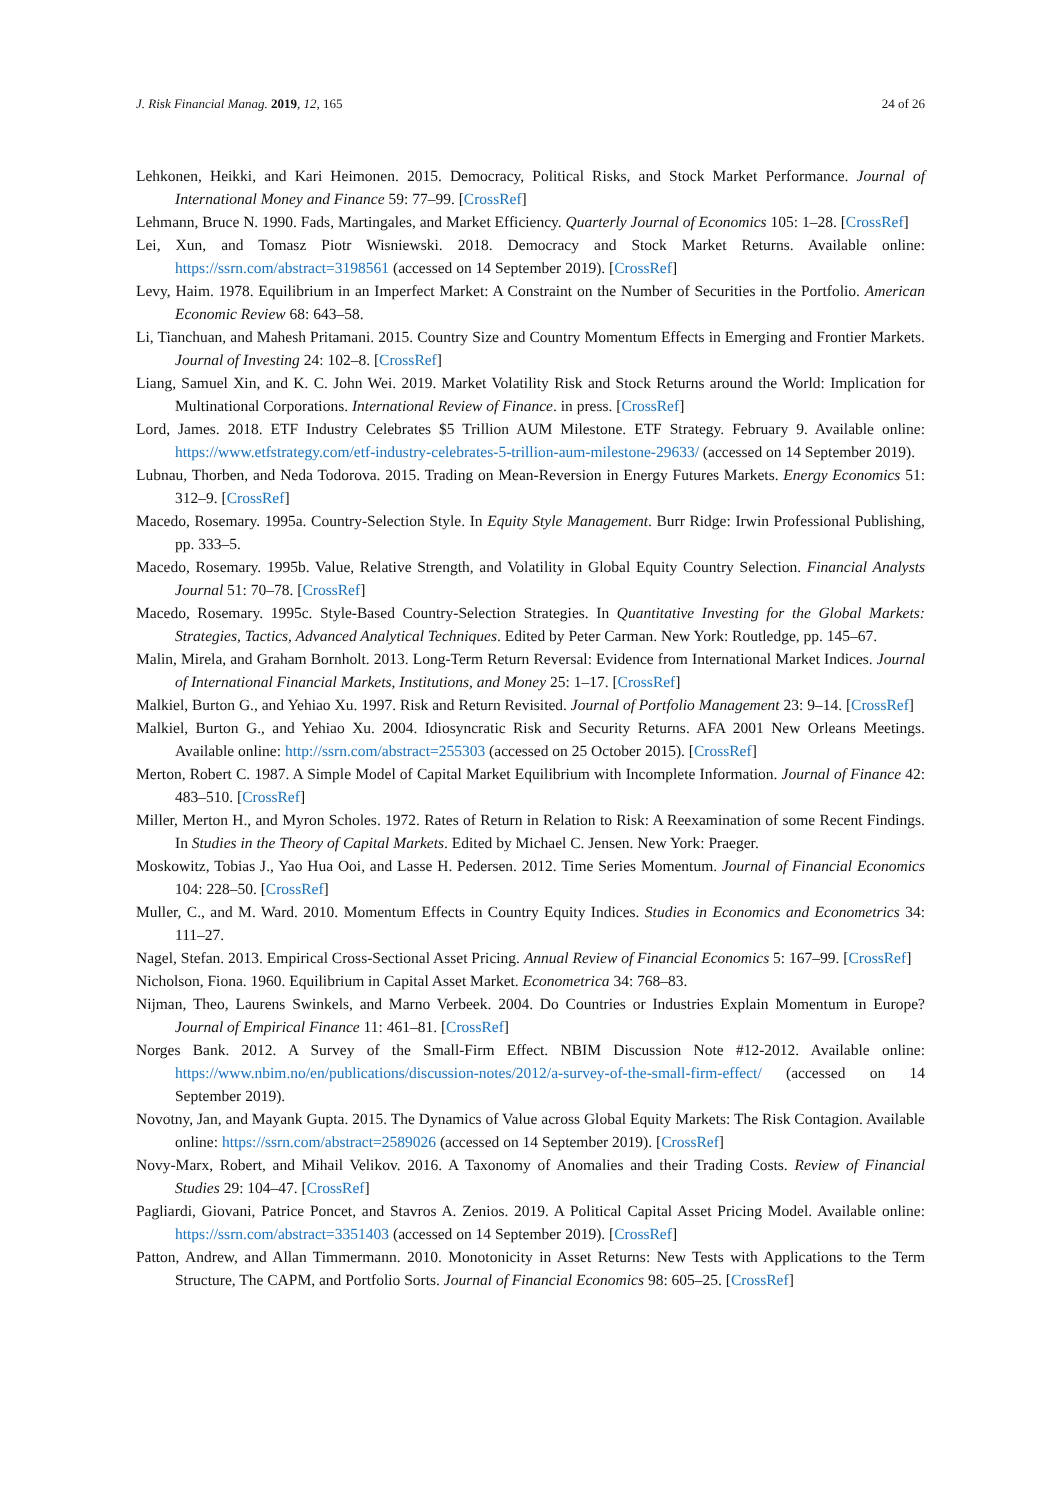J. Risk Financial Manag. 2019, 12, 165 24 of 26
Lehkonen, Heikki, and Kari Heimonen. 2015. Democracy, Political Risks, and Stock Market Performance. Journal of International Money and Finance 59: 77–99. [CrossRef]
Lehmann, Bruce N. 1990. Fads, Martingales, and Market Efficiency. Quarterly Journal of Economics 105: 1–28. [CrossRef]
Lei, Xun, and Tomasz Piotr Wisniewski. 2018. Democracy and Stock Market Returns. Available online: https://ssrn.com/abstract=3198561 (accessed on 14 September 2019). [CrossRef]
Levy, Haim. 1978. Equilibrium in an Imperfect Market: A Constraint on the Number of Securities in the Portfolio. American Economic Review 68: 643–58.
Li, Tianchuan, and Mahesh Pritamani. 2015. Country Size and Country Momentum Effects in Emerging and Frontier Markets. Journal of Investing 24: 102–8. [CrossRef]
Liang, Samuel Xin, and K. C. John Wei. 2019. Market Volatility Risk and Stock Returns around the World: Implication for Multinational Corporations. International Review of Finance. in press. [CrossRef]
Lord, James. 2018. ETF Industry Celebrates $5 Trillion AUM Milestone. ETF Strategy. February 9. Available online: https://www.etfstrategy.com/etf-industry-celebrates-5-trillion-aum-milestone-29633/ (accessed on 14 September 2019).
Lubnau, Thorben, and Neda Todorova. 2015. Trading on Mean-Reversion in Energy Futures Markets. Energy Economics 51: 312–9. [CrossRef]
Macedo, Rosemary. 1995a. Country-Selection Style. In Equity Style Management. Burr Ridge: Irwin Professional Publishing, pp. 333–5.
Macedo, Rosemary. 1995b. Value, Relative Strength, and Volatility in Global Equity Country Selection. Financial Analysts Journal 51: 70–78. [CrossRef]
Macedo, Rosemary. 1995c. Style-Based Country-Selection Strategies. In Quantitative Investing for the Global Markets: Strategies, Tactics, Advanced Analytical Techniques. Edited by Peter Carman. New York: Routledge, pp. 145–67.
Malin, Mirela, and Graham Bornholt. 2013. Long-Term Return Reversal: Evidence from International Market Indices. Journal of International Financial Markets, Institutions, and Money 25: 1–17. [CrossRef]
Malkiel, Burton G., and Yehiao Xu. 1997. Risk and Return Revisited. Journal of Portfolio Management 23: 9–14. [CrossRef]
Malkiel, Burton G., and Yehiao Xu. 2004. Idiosyncratic Risk and Security Returns. AFA 2001 New Orleans Meetings. Available online: http://ssrn.com/abstract=255303 (accessed on 25 October 2015). [CrossRef]
Merton, Robert C. 1987. A Simple Model of Capital Market Equilibrium with Incomplete Information. Journal of Finance 42: 483–510. [CrossRef]
Miller, Merton H., and Myron Scholes. 1972. Rates of Return in Relation to Risk: A Reexamination of some Recent Findings. In Studies in the Theory of Capital Markets. Edited by Michael C. Jensen. New York: Praeger.
Moskowitz, Tobias J., Yao Hua Ooi, and Lasse H. Pedersen. 2012. Time Series Momentum. Journal of Financial Economics 104: 228–50. [CrossRef]
Muller, C., and M. Ward. 2010. Momentum Effects in Country Equity Indices. Studies in Economics and Econometrics 34: 111–27.
Nagel, Stefan. 2013. Empirical Cross-Sectional Asset Pricing. Annual Review of Financial Economics 5: 167–99. [CrossRef]
Nicholson, Fiona. 1960. Equilibrium in Capital Asset Market. Econometrica 34: 768–83.
Nijman, Theo, Laurens Swinkels, and Marno Verbeek. 2004. Do Countries or Industries Explain Momentum in Europe? Journal of Empirical Finance 11: 461–81. [CrossRef]
Norges Bank. 2012. A Survey of the Small-Firm Effect. NBIM Discussion Note #12-2012. Available online: https://www.nbim.no/en/publications/discussion-notes/2012/a-survey-of-the-small-firm-effect/ (accessed on 14 September 2019).
Novotny, Jan, and Mayank Gupta. 2015. The Dynamics of Value across Global Equity Markets: The Risk Contagion. Available online: https://ssrn.com/abstract=2589026 (accessed on 14 September 2019). [CrossRef]
Novy-Marx, Robert, and Mihail Velikov. 2016. A Taxonomy of Anomalies and their Trading Costs. Review of Financial Studies 29: 104–47. [CrossRef]
Pagliardi, Giovani, Patrice Poncet, and Stavros A. Zenios. 2019. A Political Capital Asset Pricing Model. Available online: https://ssrn.com/abstract=3351403 (accessed on 14 September 2019). [CrossRef]
Patton, Andrew, and Allan Timmermann. 2010. Monotonicity in Asset Returns: New Tests with Applications to the Term Structure, The CAPM, and Portfolio Sorts. Journal of Financial Economics 98: 605–25. [CrossRef]